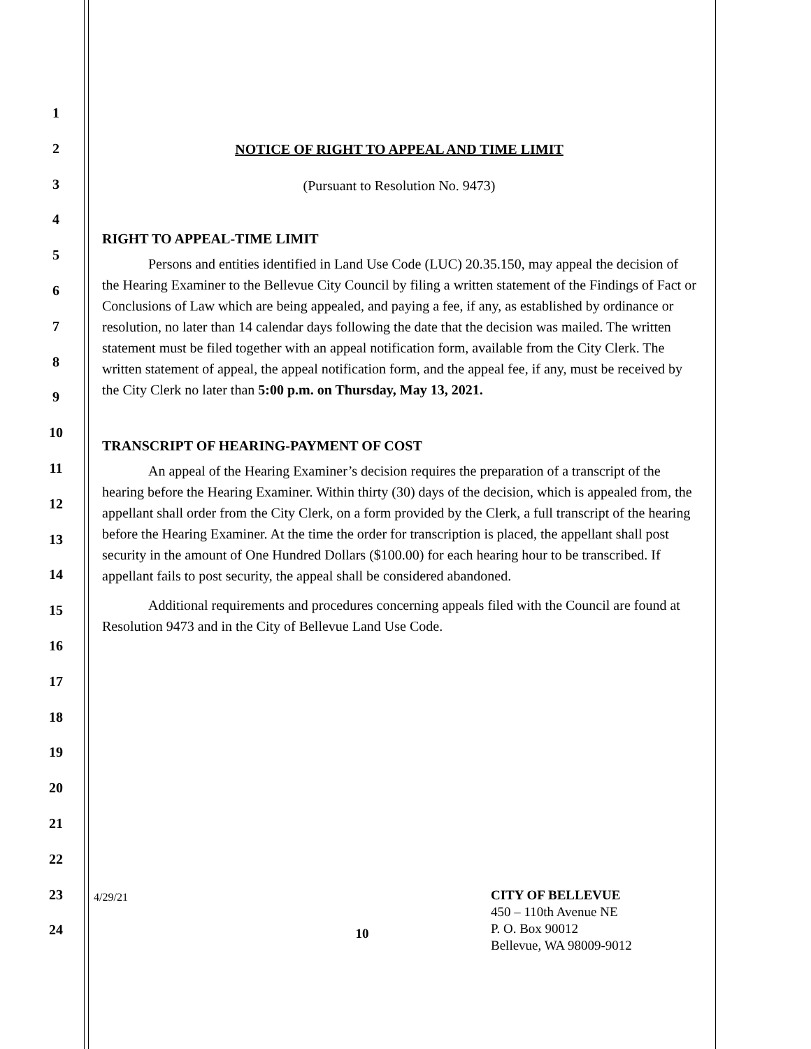1
2
3
4
5
6
7
8
9
10
11
12
13
14
15
16
17
18
19
20
21
22
23
24
NOTICE OF RIGHT TO APPEAL AND TIME LIMIT
(Pursuant to Resolution No. 9473)
RIGHT TO APPEAL-TIME LIMIT
Persons and entities identified in Land Use Code (LUC) 20.35.150, may appeal the decision of the Hearing Examiner to the Bellevue City Council by filing a written statement of the Findings of Fact or Conclusions of Law which are being appealed, and paying a fee, if any, as established by ordinance or resolution, no later than 14 calendar days following the date that the decision was mailed. The written statement must be filed together with an appeal notification form, available from the City Clerk. The written statement of appeal, the appeal notification form, and the appeal fee, if any, must be received by the City Clerk no later than 5:00 p.m. on Thursday, May 13, 2021.
TRANSCRIPT OF HEARING-PAYMENT OF COST
An appeal of the Hearing Examiner’s decision requires the preparation of a transcript of the hearing before the Hearing Examiner. Within thirty (30) days of the decision, which is appealed from, the appellant shall order from the City Clerk, on a form provided by the Clerk, a full transcript of the hearing before the Hearing Examiner. At the time the order for transcription is placed, the appellant shall post security in the amount of One Hundred Dollars ($100.00) for each hearing hour to be transcribed. If appellant fails to post security, the appeal shall be considered abandoned.
Additional requirements and procedures concerning appeals filed with the Council are found at Resolution 9473 and in the City of Bellevue Land Use Code.
4/29/21
10
CITY OF BELLEVUE
450 – 110th Avenue NE
P. O. Box 90012
Bellevue, WA 98009-9012